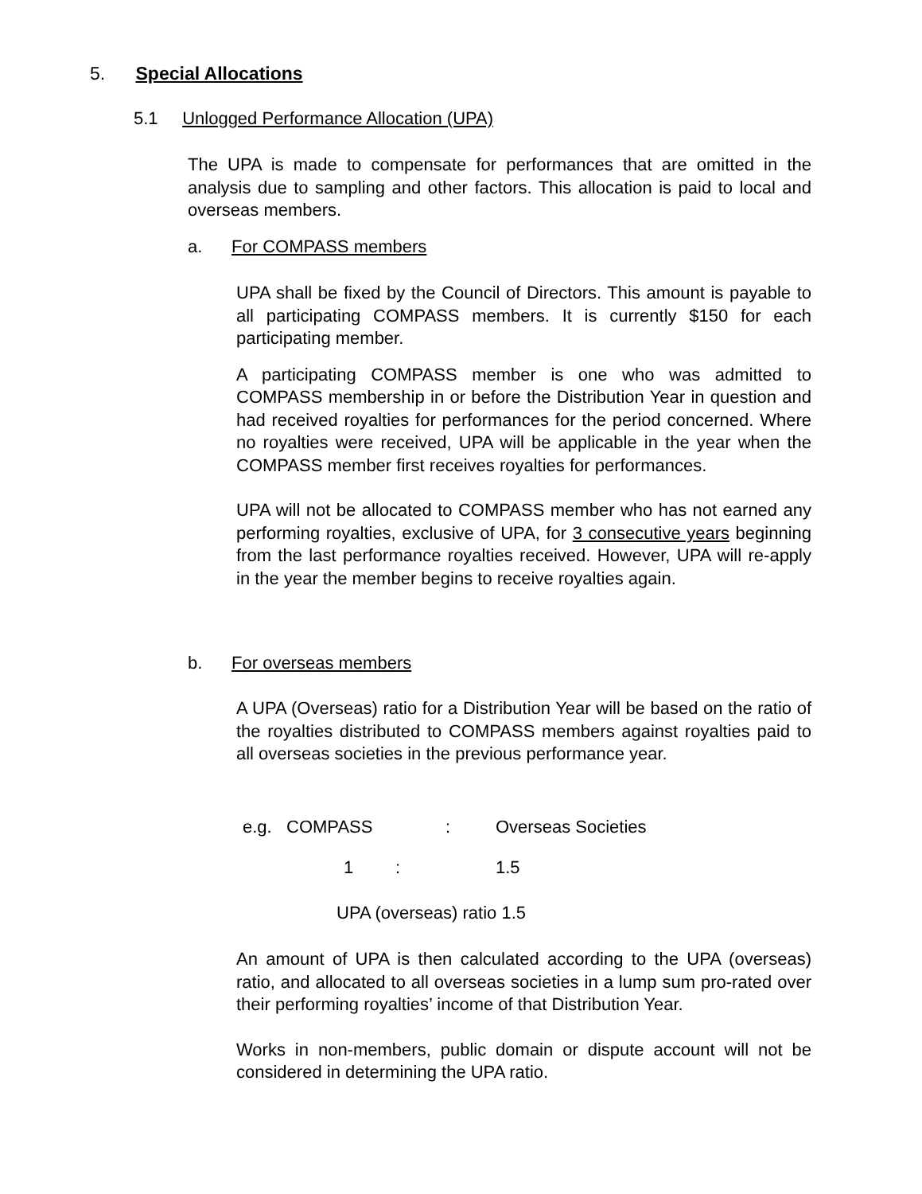5. Special Allocations
5.1 Unlogged Performance Allocation (UPA)
The UPA is made to compensate for performances that are omitted in the analysis due to sampling and other factors. This allocation is paid to local and overseas members.
a. For COMPASS members
UPA shall be fixed by the Council of Directors. This amount is payable to all participating COMPASS members. It is currently $150 for each participating member.
A participating COMPASS member is one who was admitted to COMPASS membership in or before the Distribution Year in question and had received royalties for performances for the period concerned. Where no royalties were received, UPA will be applicable in the year when the COMPASS member first receives royalties for performances.
UPA will not be allocated to COMPASS member who has not earned any performing royalties, exclusive of UPA, for 3 consecutive years beginning from the last performance royalties received. However, UPA will re-apply in the year the member begins to receive royalties again.
b. For overseas members
A UPA (Overseas) ratio for a Distribution Year will be based on the ratio of the royalties distributed to COMPASS members against royalties paid to all overseas societies in the previous performance year.
e.g. COMPASS : Overseas Societies
1 : 1.5
UPA (overseas) ratio 1.5
An amount of UPA is then calculated according to the UPA (overseas) ratio, and allocated to all overseas societies in a lump sum pro-rated over their performing royalties’ income of that Distribution Year.
Works in non-members, public domain or dispute account will not be considered in determining the UPA ratio.